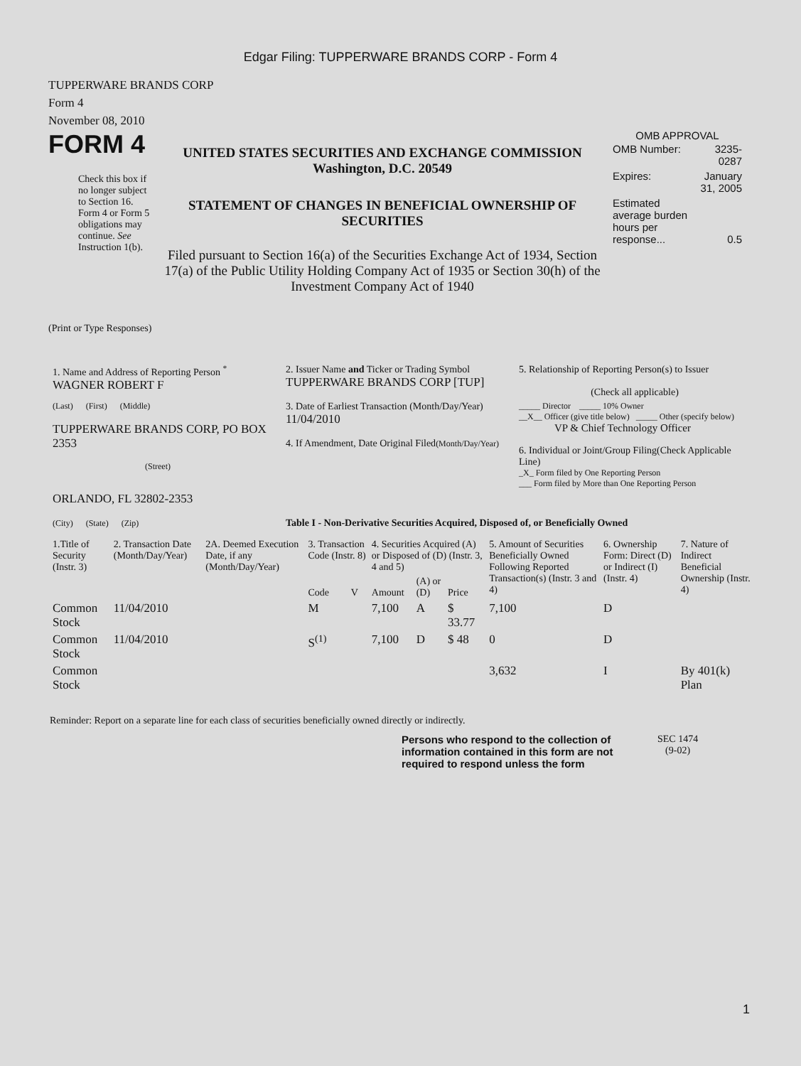Edgar Filing: TUPPERWARE BRANDS CORP - Form 4
TUPPERWARE BRANDS CORP
Form 4
November 08, 2010
FORM 4
Check this box if no longer subject to Section 16. Form 4 or Form 5 obligations may continue. See Instruction 1(b).
UNITED STATES SECURITIES AND EXCHANGE COMMISSION
Washington, D.C. 20549
STATEMENT OF CHANGES IN BENEFICIAL OWNERSHIP OF SECURITIES
Filed pursuant to Section 16(a) of the Securities Exchange Act of 1934, Section 17(a) of the Public Utility Holding Company Act of 1935 or Section 30(h) of the Investment Company Act of 1940
OMB APPROVAL
| OMB Number: | 3235-0287 |
| Expires: | January 31, 2005 |
| Estimated average burden hours per response... | 0.5 |
(Print or Type Responses)
| 1. Name and Address of Reporting Person <sup>*</sup> WAGNER ROBERT F | 2. Issuer Name and Ticker or Trading Symbol TUPPERWARE BRANDS CORP [TUP] | 5. Relationship of Reporting Person(s) to Issuer (Check all applicable) |
| (Last) (First) (Middle) TUPPERWARE BRANDS CORP, PO BOX 2353 (Street) | 3. Date of Earliest Transaction (Month/Day/Year) 11/04/2010 4. If Amendment, Date Original Filed (Month/Day/Year) | _____ Director _____ 10% Owner __X__ Officer (give title below) _____ Other (specify below) VP & Chief Technology Officer 6. Individual or Joint/Group Filing(Check Applicable Line) _X_ Form filed by One Reporting Person ___ Form filed by More than One Reporting Person |
| ORLANDO, FL 32802-2353 (City) (State) (Zip) | Table I - Non-Derivative Securities Acquired, Disposed of, or Beneficially Owned | |
| 1.Title of Security (Instr. 3) | 2. Transaction Date (Month/Day/Year) | 2A. Deemed Execution Date, if any (Month/Day/Year) | 3. Transaction Code (Instr. 8) | | 4. Securities Acquired (A) or Disposed of (D) (Instr. 3, 4 and 5) | | | 5. Amount of Securities Beneficially Owned Following Reported Transaction(s) (Instr. 3 and 4) | 6. Ownership Form: Direct (D) or Indirect (I) (Instr. 4) | 7. Nature of Indirect Beneficial Ownership (Instr. 4) |
| --- | --- | --- | --- | --- | --- | --- | --- | --- | --- | --- |
| | | | Code | V | Amount | (A) or (D) | Price | | | |
| Common Stock | 11/04/2010 | | M | | 7,100 | A | $ 33.77 | 7,100 | D | |
| Common Stock | 11/04/2010 | | S<sup>(1)</sup> | | 7,100 | D | $ 48 | 0 | D | |
| Common Stock | | | | | | | | 3,632 | I | By 401(k) Plan |
Reminder: Report on a separate line for each class of securities beneficially owned directly or indirectly.
Persons who respond to the collection of information contained in this form are not required to respond unless the form
SEC 1474
(9-02)
1